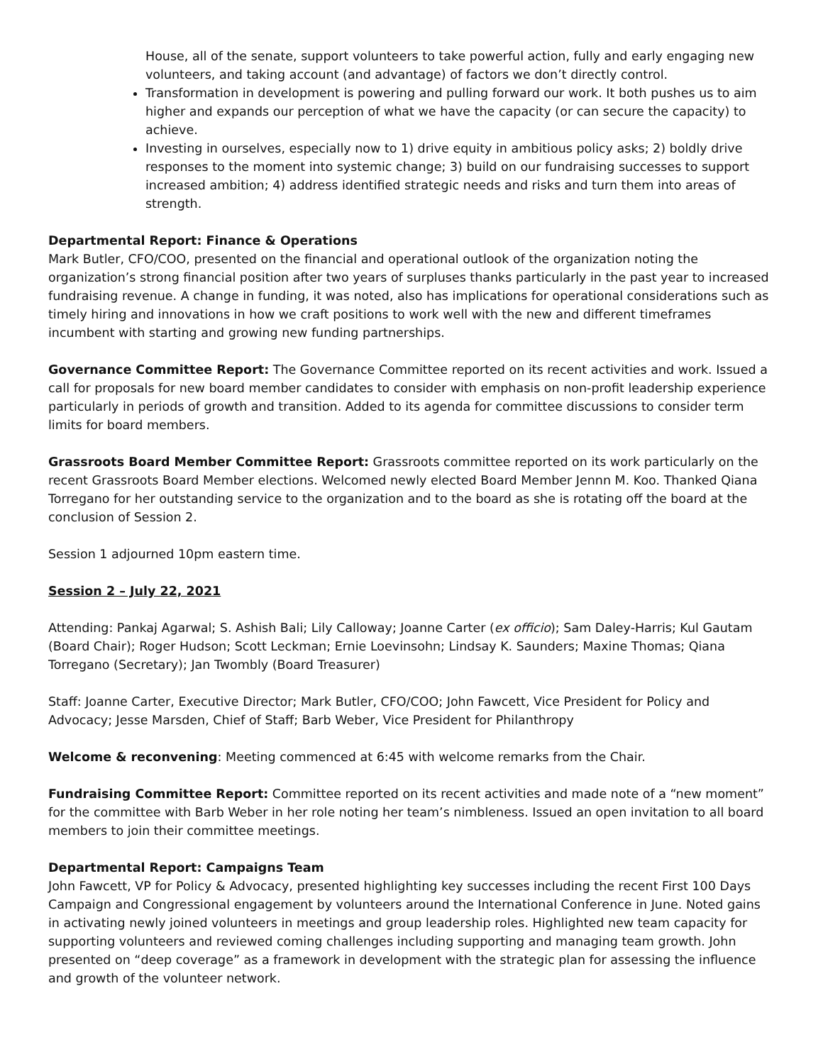House, all of the senate, support volunteers to take powerful action, fully and early engaging new volunteers, and taking account (and advantage) of factors we don’t directly control.
Transformation in development is powering and pulling forward our work. It both pushes us to aim higher and expands our perception of what we have the capacity (or can secure the capacity) to achieve.
Investing in ourselves, especially now to 1) drive equity in ambitious policy asks; 2) boldly drive responses to the moment into systemic change; 3) build on our fundraising successes to support increased ambition; 4) address identified strategic needs and risks and turn them into areas of strength.
Departmental Report: Finance & Operations
Mark Butler, CFO/COO, presented on the financial and operational outlook of the organization noting the organization’s strong financial position after two years of surpluses thanks particularly in the past year to increased fundraising revenue. A change in funding, it was noted, also has implications for operational considerations such as timely hiring and innovations in how we craft positions to work well with the new and different timeframes incumbent with starting and growing new funding partnerships.
Governance Committee Report: The Governance Committee reported on its recent activities and work. Issued a call for proposals for new board member candidates to consider with emphasis on non-profit leadership experience particularly in periods of growth and transition. Added to its agenda for committee discussions to consider term limits for board members.
Grassroots Board Member Committee Report: Grassroots committee reported on its work particularly on the recent Grassroots Board Member elections. Welcomed newly elected Board Member Jennn M. Koo. Thanked Qiana Torregano for her outstanding service to the organization and to the board as she is rotating off the board at the conclusion of Session 2.
Session 1 adjourned 10pm eastern time.
Session 2 – July 22, 2021
Attending: Pankaj Agarwal; S. Ashish Bali; Lily Calloway; Joanne Carter (ex officio); Sam Daley-Harris; Kul Gautam (Board Chair); Roger Hudson; Scott Leckman; Ernie Loevinsohn; Lindsay K. Saunders; Maxine Thomas; Qiana Torregano (Secretary); Jan Twombly (Board Treasurer)
Staff: Joanne Carter, Executive Director; Mark Butler, CFO/COO; John Fawcett, Vice President for Policy and Advocacy; Jesse Marsden, Chief of Staff; Barb Weber, Vice President for Philanthropy
Welcome & reconvening: Meeting commenced at 6:45 with welcome remarks from the Chair.
Fundraising Committee Report: Committee reported on its recent activities and made note of a “new moment” for the committee with Barb Weber in her role noting her team’s nimbleness. Issued an open invitation to all board members to join their committee meetings.
Departmental Report: Campaigns Team
John Fawcett, VP for Policy & Advocacy, presented highlighting key successes including the recent First 100 Days Campaign and Congressional engagement by volunteers around the International Conference in June. Noted gains in activating newly joined volunteers in meetings and group leadership roles. Highlighted new team capacity for supporting volunteers and reviewed coming challenges including supporting and managing team growth. John presented on “deep coverage” as a framework in development with the strategic plan for assessing the influence and growth of the volunteer network.